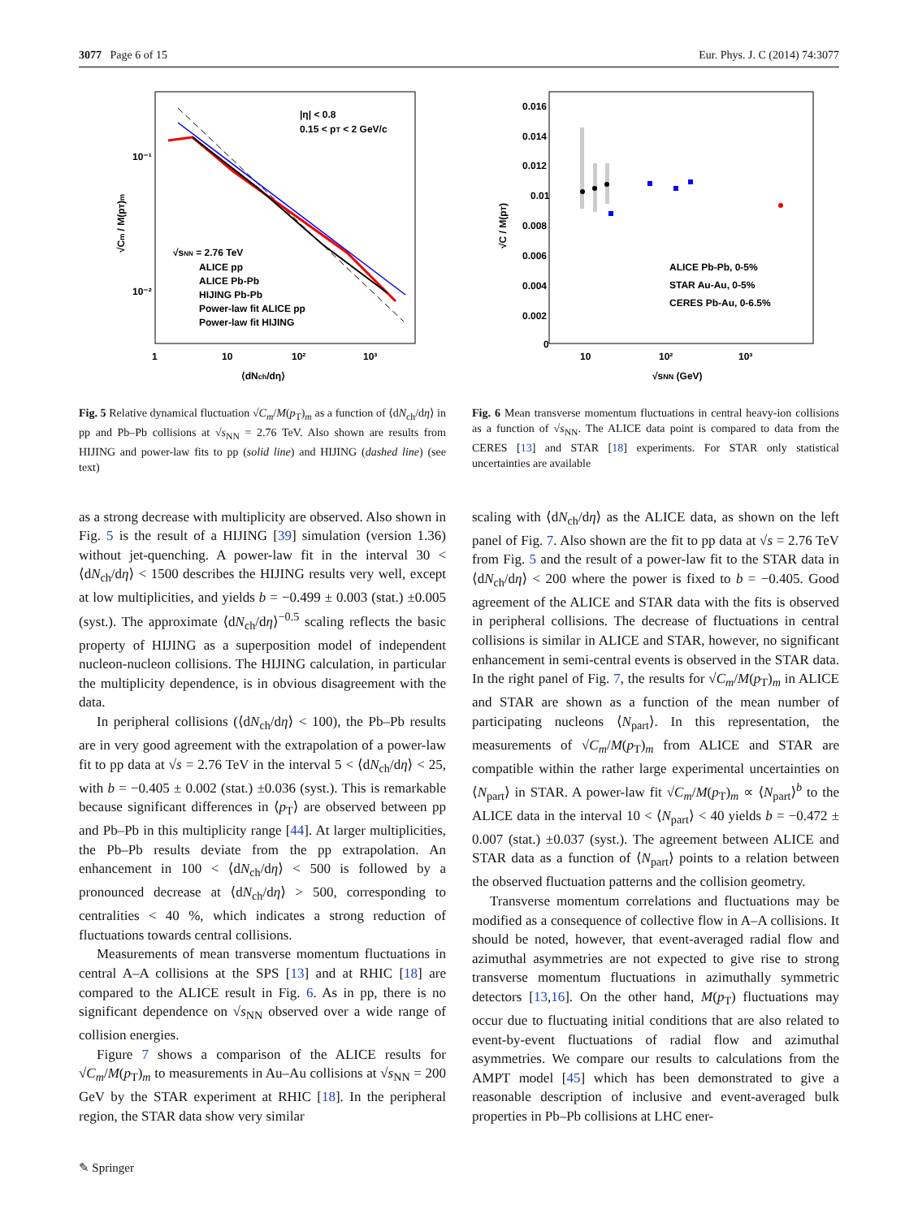3077 Page 6 of 15 Eur. Phys. J. C (2014) 74:3077
|η| < 0.8
0.15 < pT < 2 GeV/c
10⁻¹
10⁻²
√sNN = 2.76 TeV
ALICE pp
ALICE Pb-Pb
HIJING Pb-Pb
Power-law fit ALICE pp
Power-law fit HIJING
1
10
10²
10³
⟨dNch/dη⟩
√Cm / M(pT)m
Fig. 5 Relative dynamical fluctuation √C<sub>m</sub>/M(p<sub>T</sub>)<sub>m</sub> as a function of ⟨dN<sub>ch</sub>/dη⟩ in pp and Pb–Pb collisions at √s<sub>NN</sub> = 2.76 TeV. Also shown are results from HIJING and power-law fits to pp (solid line) and HIJING (dashed line) (see text)
0.016
0.014
0.012
0.01
0.008
0.006
0.004
0.002
0
ALICE Pb-Pb, 0-5%
STAR Au-Au, 0-5%
CERES Pb-Au, 0-6.5%
10
10²
10³
√sNN (GeV)
√C / M(pT)
Fig. 6 Mean transverse momentum fluctuations in central heavy-ion collisions as a function of √s<sub>NN</sub>. The ALICE data point is compared to data from the CERES [13] and STAR [18] experiments. For STAR only statistical uncertainties are available
as a strong decrease with multiplicity are observed. Also shown in Fig. 5 is the result of a HIJING [39] simulation (version 1.36) without jet-quenching. A power-law fit in the interval 30 < ⟨dN<sub>ch</sub>/dη⟩ < 1500 describes the HIJING results very well, except at low multiplicities, and yields b = −0.499 ± 0.003 (stat.) ±0.005 (syst.). The approximate ⟨dN<sub>ch</sub>/dη⟩<sup>−0.5</sup> scaling reflects the basic property of HIJING as a superposition model of independent nucleon-nucleon collisions. The HIJING calculation, in particular the multiplicity dependence, is in obvious disagreement with the data.
In peripheral collisions (⟨dN<sub>ch</sub>/dη⟩ < 100), the Pb–Pb results are in very good agreement with the extrapolation of a power-law fit to pp data at √s = 2.76 TeV in the interval 5 < ⟨dN<sub>ch</sub>/dη⟩ < 25, with b = −0.405 ± 0.002 (stat.) ±0.036 (syst.). This is remarkable because significant differences in ⟨p<sub>T</sub>⟩ are observed between pp and Pb–Pb in this multiplicity range [44]. At larger multiplicities, the Pb–Pb results deviate from the pp extrapolation. An enhancement in 100 < ⟨dN<sub>ch</sub>/dη⟩ < 500 is followed by a pronounced decrease at ⟨dN<sub>ch</sub>/dη⟩ > 500, corresponding to centralities < 40 %, which indicates a strong reduction of fluctuations towards central collisions.
Measurements of mean transverse momentum fluctuations in central A–A collisions at the SPS [13] and at RHIC [18] are compared to the ALICE result in Fig. 6. As in pp, there is no significant dependence on √s<sub>NN</sub> observed over a wide range of collision energies.
Figure 7 shows a comparison of the ALICE results for √C<sub>m</sub>/M(p<sub>T</sub>)<sub>m</sub> to measurements in Au–Au collisions at √s<sub>NN</sub> = 200 GeV by the STAR experiment at RHIC [18]. In the peripheral region, the STAR data show very similar
scaling with ⟨dN<sub>ch</sub>/dη⟩ as the ALICE data, as shown on the left panel of Fig. 7. Also shown are the fit to pp data at √s = 2.76 TeV from Fig. 5 and the result of a power-law fit to the STAR data in ⟨dN<sub>ch</sub>/dη⟩ < 200 where the power is fixed to b = −0.405. Good agreement of the ALICE and STAR data with the fits is observed in peripheral collisions. The decrease of fluctuations in central collisions is similar in ALICE and STAR, however, no significant enhancement in semi-central events is observed in the STAR data. In the right panel of Fig. 7, the results for √C<sub>m</sub>/M(p<sub>T</sub>)<sub>m</sub> in ALICE and STAR are shown as a function of the mean number of participating nucleons ⟨N<sub>part</sub>⟩. In this representation, the measurements of √C<sub>m</sub>/M(p<sub>T</sub>)<sub>m</sub> from ALICE and STAR are compatible within the rather large experimental uncertainties on ⟨N<sub>part</sub>⟩ in STAR. A power-law fit √C<sub>m</sub>/M(p<sub>T</sub>)<sub>m</sub> ∝ ⟨N<sub>part</sub>⟩<sup>b</sup> to the ALICE data in the interval 10 < ⟨N<sub>part</sub>⟩ < 40 yields b = −0.472 ± 0.007 (stat.) ±0.037 (syst.). The agreement between ALICE and STAR data as a function of ⟨N<sub>part</sub>⟩ points to a relation between the observed fluctuation patterns and the collision geometry.
Transverse momentum correlations and fluctuations may be modified as a consequence of collective flow in A–A collisions. It should be noted, however, that event-averaged radial flow and azimuthal asymmetries are not expected to give rise to strong transverse momentum fluctuations in azimuthally symmetric detectors [13,16]. On the other hand, M(p<sub>T</sub>) fluctuations may occur due to fluctuating initial conditions that are also related to event-by-event fluctuations of radial flow and azimuthal asymmetries. We compare our results to calculations from the AMPT model [45] which has been demonstrated to give a reasonable description of inclusive and event-averaged bulk properties in Pb–Pb collisions at LHC ener-
✎ Springer